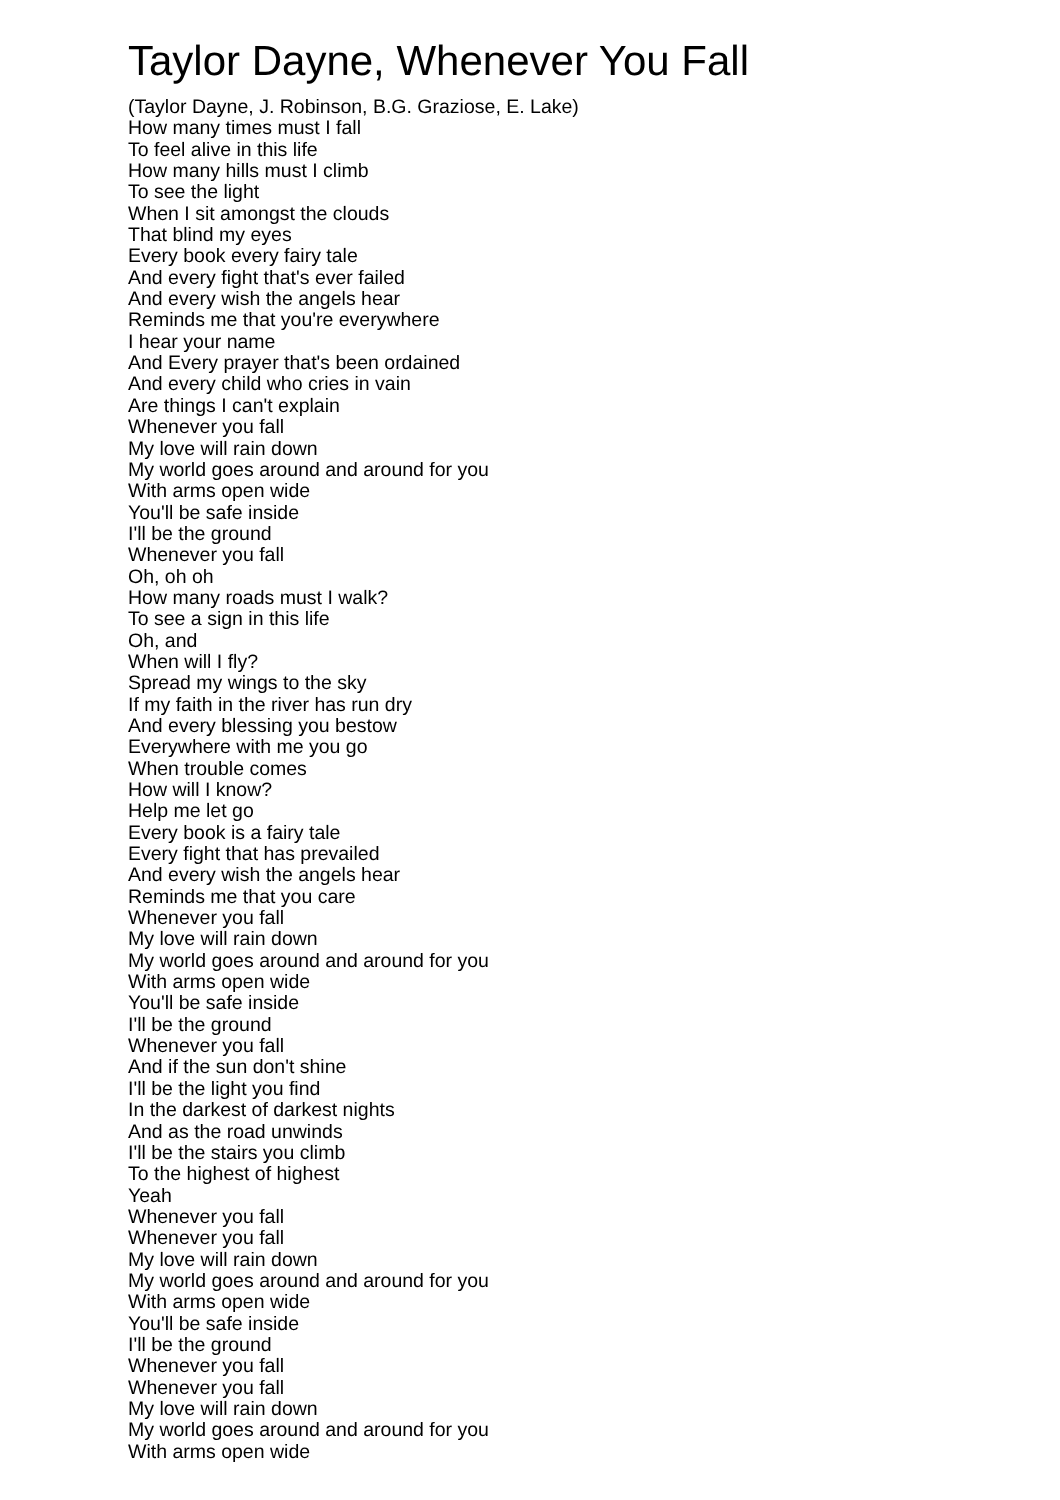Taylor Dayne, Whenever You Fall
(Taylor Dayne, J. Robinson, B.G. Graziose, E. Lake)
How many times must I fall
To feel alive in this life
How many hills must I climb
To see the light
When I sit amongst the clouds
That blind my eyes
Every book every fairy tale
And every fight that's ever failed
And every wish the angels hear
Reminds me that you're everywhere
I hear your name
And Every prayer that's been ordained
And every child who cries in vain
Are things I can't explain
Whenever you fall
My love will rain down
My world goes around and around for you
With arms open wide
You'll be safe inside
I'll be the ground
Whenever you fall
Oh, oh oh
How many roads must I walk?
To see a sign in this life
Oh, and
When will I fly?
Spread my wings to the sky
If my faith in the river has run dry
And every blessing you bestow
Everywhere with me you go
When trouble comes
How will I know?
Help me let go
Every book is a fairy tale
Every fight that has prevailed
And every wish the angels hear
Reminds me that you care
Whenever you fall
My love will rain down
My world goes around and around for you
With arms open wide
You'll be safe inside
I'll be the ground
Whenever you fall
And if the sun don't shine
I'll be the light you find
In the darkest of darkest nights
And as the road unwinds
I'll be the stairs you climb
To the highest of highest
Yeah
Whenever you fall
Whenever you fall
My love will rain down
My world goes around and around for you
With arms open wide
You'll be safe inside
I'll be the ground
Whenever you fall
Whenever you fall
My love will rain down
My world goes around and around for you
With arms open wide